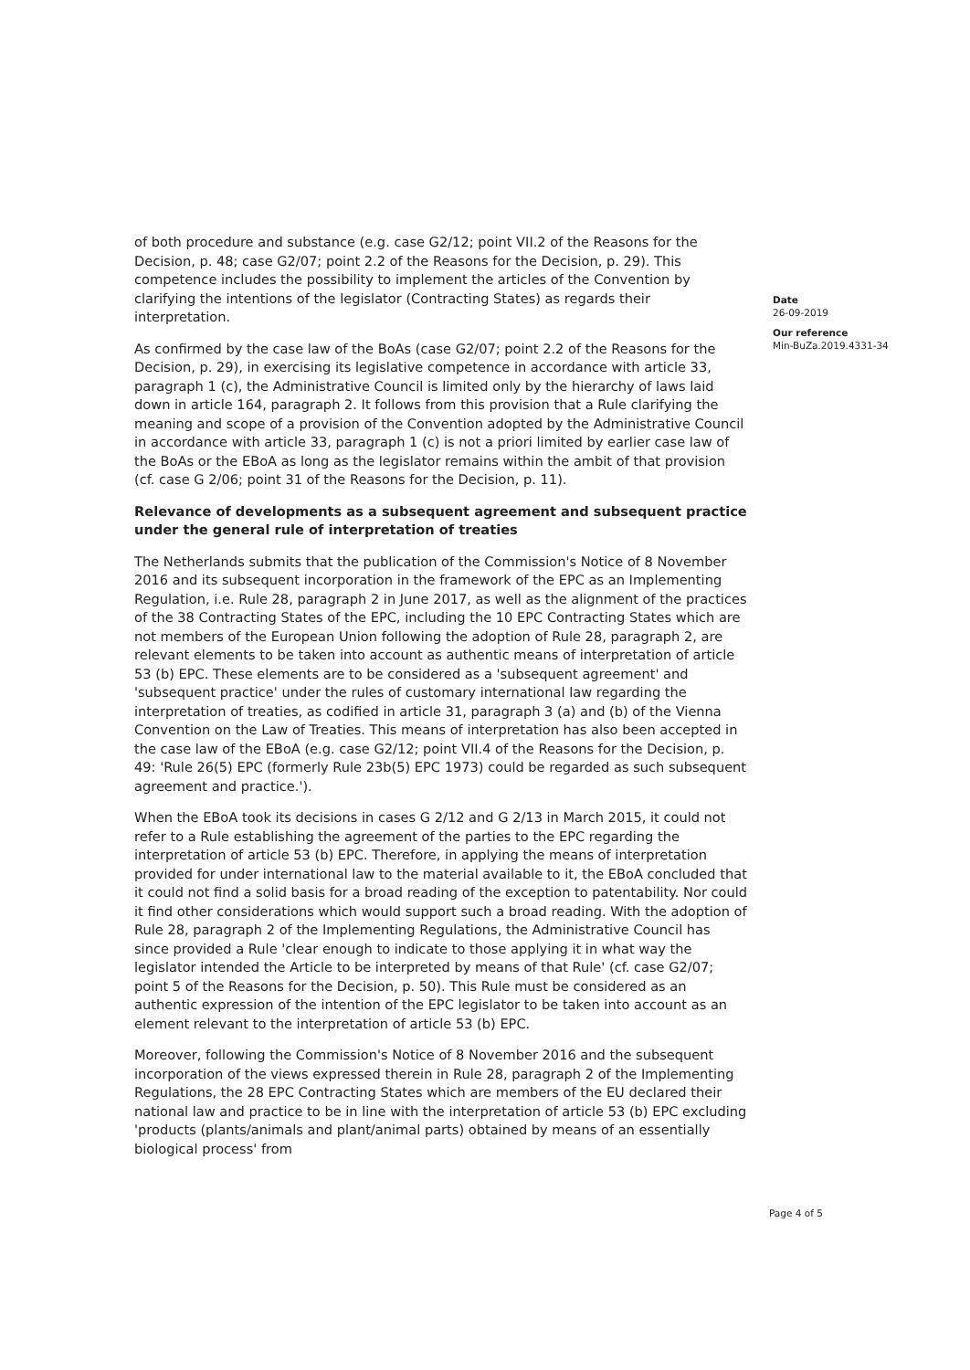of both procedure and substance (e.g. case G2/12; point VII.2 of the Reasons for the Decision, p. 48; case G2/07; point 2.2 of the Reasons for the Decision, p. 29). This competence includes the possibility to implement the articles of the Convention by clarifying the intentions of the legislator (Contracting States) as regards their interpretation.
As confirmed by the case law of the BoAs (case G2/07; point 2.2 of the Reasons for the Decision, p. 29), in exercising its legislative competence in accordance with article 33, paragraph 1 (c), the Administrative Council is limited only by the hierarchy of laws laid down in article 164, paragraph 2. It follows from this provision that a Rule clarifying the meaning and scope of a provision of the Convention adopted by the Administrative Council in accordance with article 33, paragraph 1 (c) is not a priori limited by earlier case law of the BoAs or the EBoA as long as the legislator remains within the ambit of that provision (cf. case G 2/06; point 31 of the Reasons for the Decision, p. 11).
Relevance of developments as a subsequent agreement and subsequent practice under the general rule of interpretation of treaties
The Netherlands submits that the publication of the Commission's Notice of 8 November 2016 and its subsequent incorporation in the framework of the EPC as an Implementing Regulation, i.e. Rule 28, paragraph 2 in June 2017, as well as the alignment of the practices of the 38 Contracting States of the EPC, including the 10 EPC Contracting States which are not members of the European Union following the adoption of Rule 28, paragraph 2, are relevant elements to be taken into account as authentic means of interpretation of article 53 (b) EPC. These elements are to be considered as a 'subsequent agreement' and 'subsequent practice' under the rules of customary international law regarding the interpretation of treaties, as codified in article 31, paragraph 3 (a) and (b) of the Vienna Convention on the Law of Treaties. This means of interpretation has also been accepted in the case law of the EBoA (e.g. case G2/12; point VII.4 of the Reasons for the Decision, p. 49: 'Rule 26(5) EPC (formerly Rule 23b(5) EPC 1973) could be regarded as such subsequent agreement and practice.').
When the EBoA took its decisions in cases G 2/12 and G 2/13 in March 2015, it could not refer to a Rule establishing the agreement of the parties to the EPC regarding the interpretation of article 53 (b) EPC. Therefore, in applying the means of interpretation provided for under international law to the material available to it, the EBoA concluded that it could not find a solid basis for a broad reading of the exception to patentability. Nor could it find other considerations which would support such a broad reading. With the adoption of Rule 28, paragraph 2 of the Implementing Regulations, the Administrative Council has since provided a Rule 'clear enough to indicate to those applying it in what way the legislator intended the Article to be interpreted by means of that Rule' (cf. case G2/07; point 5 of the Reasons for the Decision, p. 50). This Rule must be considered as an authentic expression of the intention of the EPC legislator to be taken into account as an element relevant to the interpretation of article 53 (b) EPC.
Moreover, following the Commission's Notice of 8 November 2016 and the subsequent incorporation of the views expressed therein in Rule 28, paragraph 2 of the Implementing Regulations, the 28 EPC Contracting States which are members of the EU declared their national law and practice to be in line with the interpretation of article 53 (b) EPC excluding 'products (plants/animals and plant/animal parts) obtained by means of an essentially biological process' from
Date
26-09-2019
Our reference
Min-BuZa.2019.4331-34
Page 4 of 5